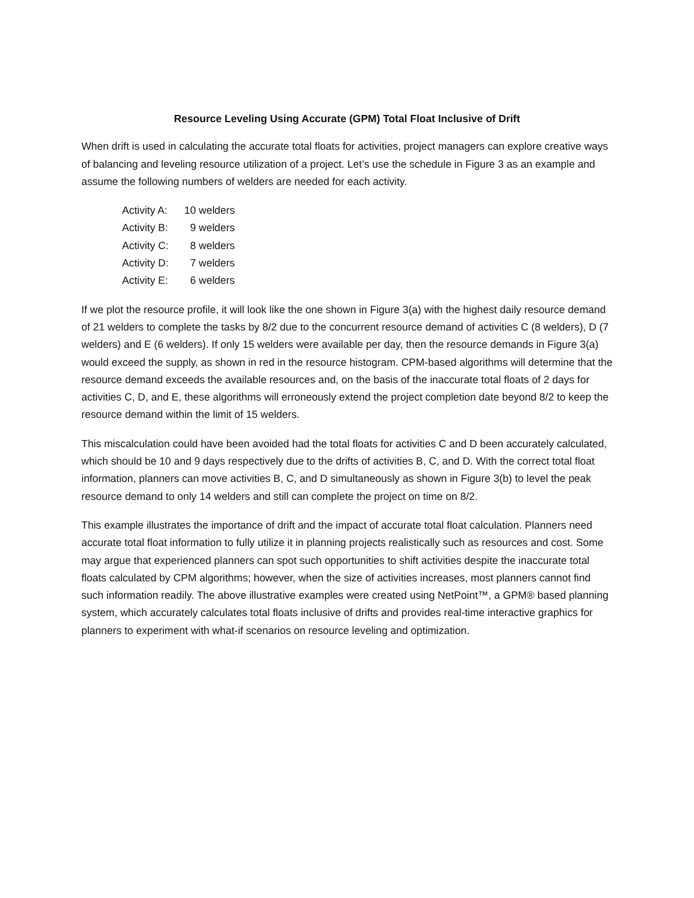Resource Leveling Using Accurate (GPM) Total Float Inclusive of Drift
When drift is used in calculating the accurate total floats for activities, project managers can explore creative ways of balancing and leveling resource utilization of a project. Let’s use the schedule in Figure 3 as an example and assume the following numbers of welders are needed for each activity.
Activity A: 10 welders
Activity B: 9 welders
Activity C: 8 welders
Activity D: 7 welders
Activity E: 6 welders
If we plot the resource profile, it will look like the one shown in Figure 3(a) with the highest daily resource demand of 21 welders to complete the tasks by 8/2 due to the concurrent resource demand of activities C (8 welders), D (7 welders) and E (6 welders). If only 15 welders were available per day, then the resource demands in Figure 3(a) would exceed the supply, as shown in red in the resource histogram. CPM-based algorithms will determine that the resource demand exceeds the available resources and, on the basis of the inaccurate total floats of 2 days for activities C, D, and E, these algorithms will erroneously extend the project completion date beyond 8/2 to keep the resource demand within the limit of 15 welders.
This miscalculation could have been avoided had the total floats for activities C and D been accurately calculated, which should be 10 and 9 days respectively due to the drifts of activities B, C, and D. With the correct total float information, planners can move activities B, C, and D simultaneously as shown in Figure 3(b) to level the peak resource demand to only 14 welders and still can complete the project on time on 8/2.
This example illustrates the importance of drift and the impact of accurate total float calculation. Planners need accurate total float information to fully utilize it in planning projects realistically such as resources and cost. Some may argue that experienced planners can spot such opportunities to shift activities despite the inaccurate total floats calculated by CPM algorithms; however, when the size of activities increases, most planners cannot find such information readily. The above illustrative examples were created using NetPoint™, a GPM® based planning system, which accurately calculates total floats inclusive of drifts and provides real-time interactive graphics for planners to experiment with what-if scenarios on resource leveling and optimization.